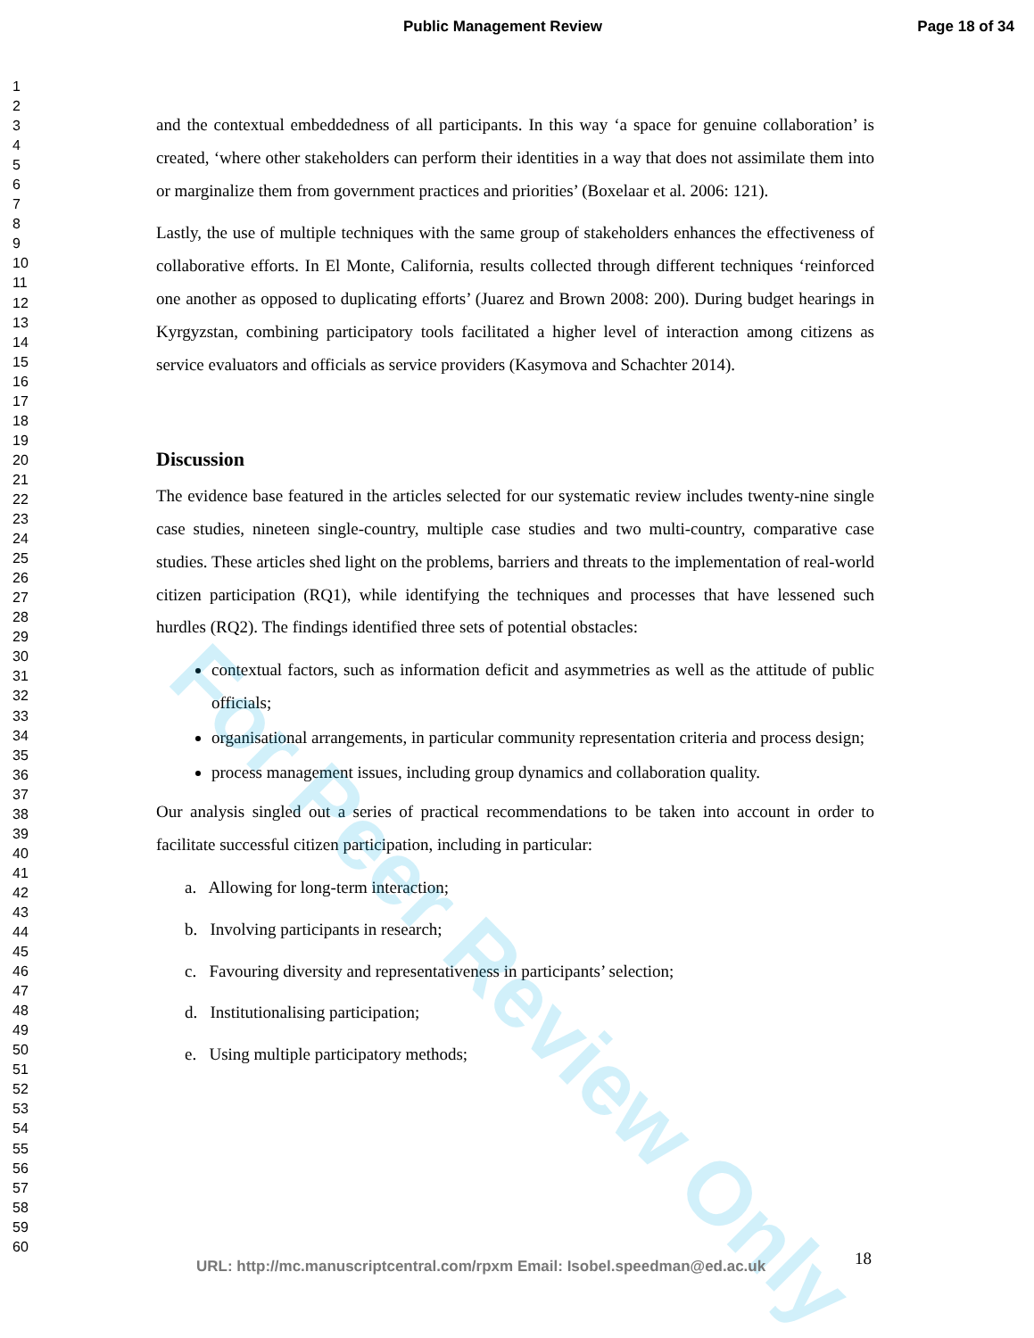Public Management Review Page 18 of 34
1
2
3
4
5
6
7
8
9
10
11
12
13
14
15
16
17
18
19
20
21
22
23
24
25
26
27
28
29
30
31
32
33
34
35
36
37
38
39
40
41
42
43
44
45
46
47
48
49
50
51
52
53
54
55
56
57
58
59
60
and the contextual embeddedness of all participants. In this way ‘a space for genuine collaboration’ is created, ‘where other stakeholders can perform their identities in a way that does not assimilate them into or marginalize them from government practices and priorities’ (Boxelaar et al. 2006: 121).
Lastly, the use of multiple techniques with the same group of stakeholders enhances the effectiveness of collaborative efforts. In El Monte, California, results collected through different techniques ‘reinforced one another as opposed to duplicating efforts’ (Juarez and Brown 2008: 200). During budget hearings in Kyrgyzstan, combining participatory tools facilitated a higher level of interaction among citizens as service evaluators and officials as service providers (Kasymova and Schachter 2014).
Discussion
The evidence base featured in the articles selected for our systematic review includes twenty-nine single case studies, nineteen single-country, multiple case studies and two multi-country, comparative case studies. These articles shed light on the problems, barriers and threats to the implementation of real-world citizen participation (RQ1), while identifying the techniques and processes that have lessened such hurdles (RQ2). The findings identified three sets of potential obstacles:
contextual factors, such as information deficit and asymmetries as well as the attitude of public officials;
organisational arrangements, in particular community representation criteria and process design;
process management issues, including group dynamics and collaboration quality.
Our analysis singled out a series of practical recommendations to be taken into account in order to facilitate successful citizen participation, including in particular:
a. Allowing for long-term interaction;
b. Involving participants in research;
c. Favouring diversity and representativeness in participants’ selection;
d. Institutionalising participation;
e. Using multiple participatory methods;
For Peer Review Only
URL: http://mc.manuscriptcentral.com/rpxm Email: Isobel.speedman@ed.ac.uk
18